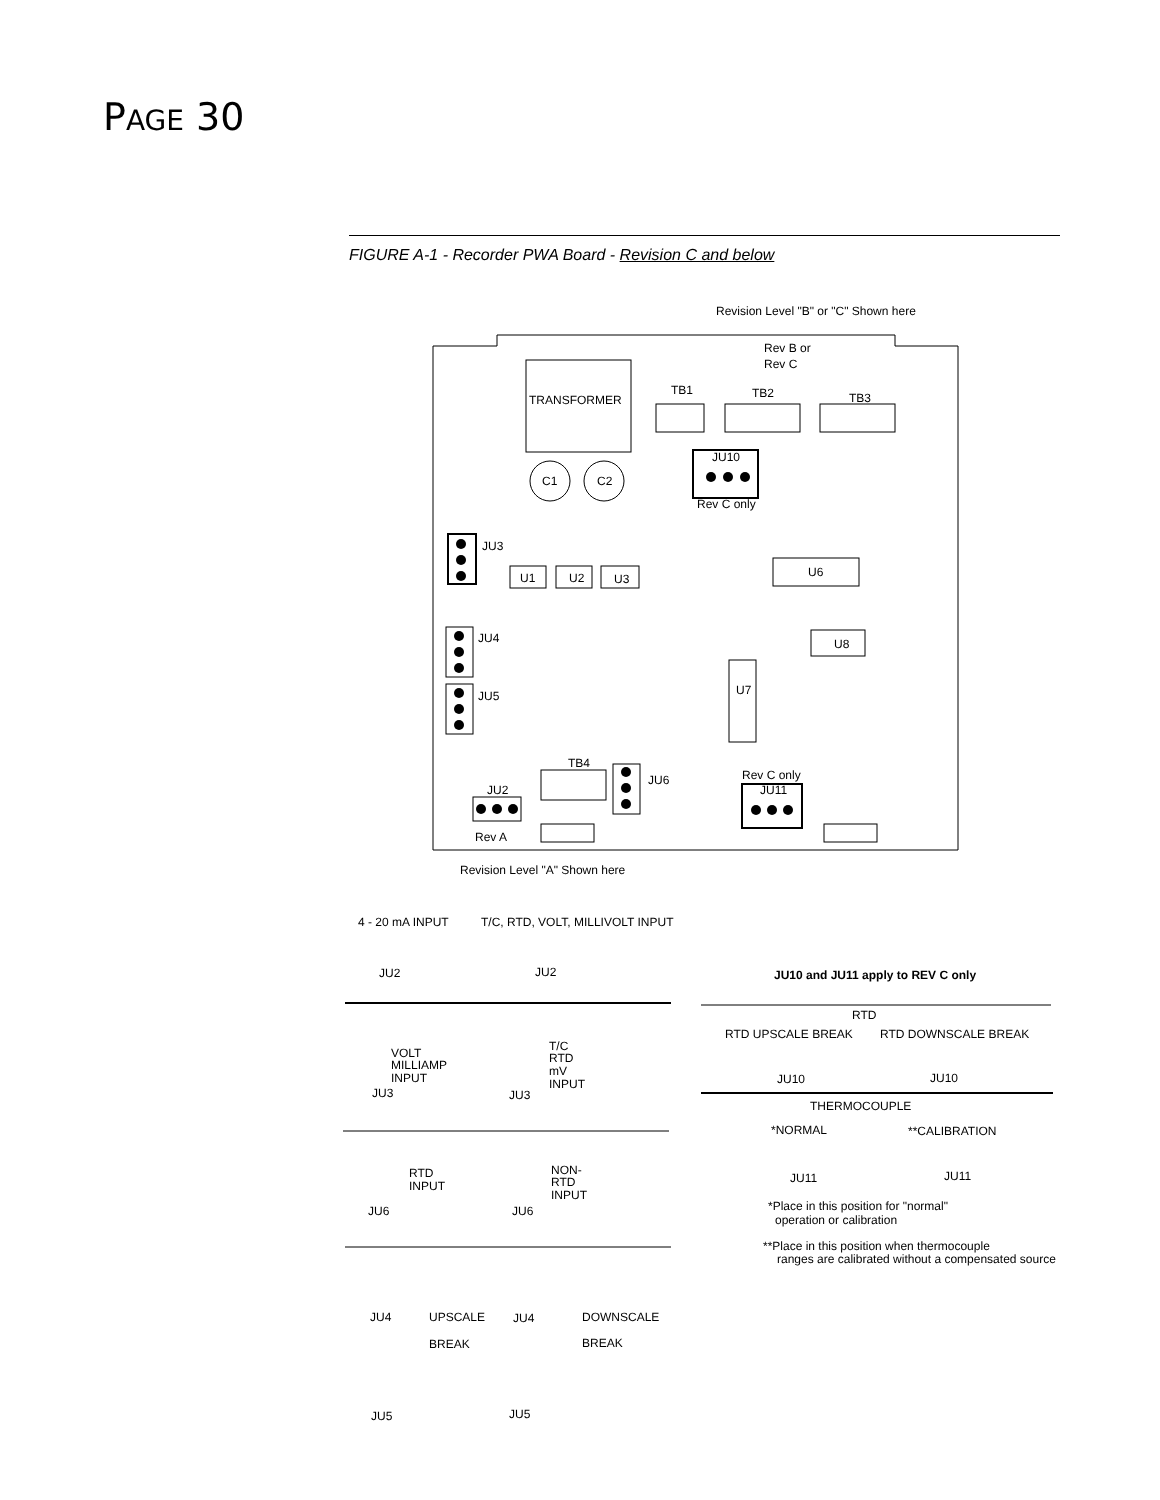PAGE 30
FIGURE A-1 - Recorder PWA Board - Revision C and below
Revision Level "B" or "C" Shown here
Rev B or
Rev C
TRANSFORMER
TB1
TB2
TB3
JU10
Rev C only
C1
C2
U1
U2
U3
U6
U8
U7
JU3
JU4
JU5
TB4
JU6
JU2
Rev C only
JU11
Rev A
Revision Level "A" Shown here
4 - 20 mA INPUT
T/C, RTD, VOLT, MILLIVOLT INPUT
JU2
JU2
JU10 and JU11 apply to REV C only
RTD
RTD UPSCALE BREAK
RTD DOWNSCALE BREAK
JU10
JU10
THERMOCOUPLE
*NORMAL
**CALIBRATION
JU11
JU11
*Place in this position for "normal"
operation or calibration
**Place in this position when thermocouple
ranges are calibrated without a compensated source
VOLT
MILLIAMP
INPUT
JU3
T/C
RTD
mV
INPUT
JU3
RTD
INPUT
JU6
NON-
RTD
INPUT
JU6
JU4
UPSCALE
BREAK
JU4
DOWNSCALE
BREAK
JU5
JU5